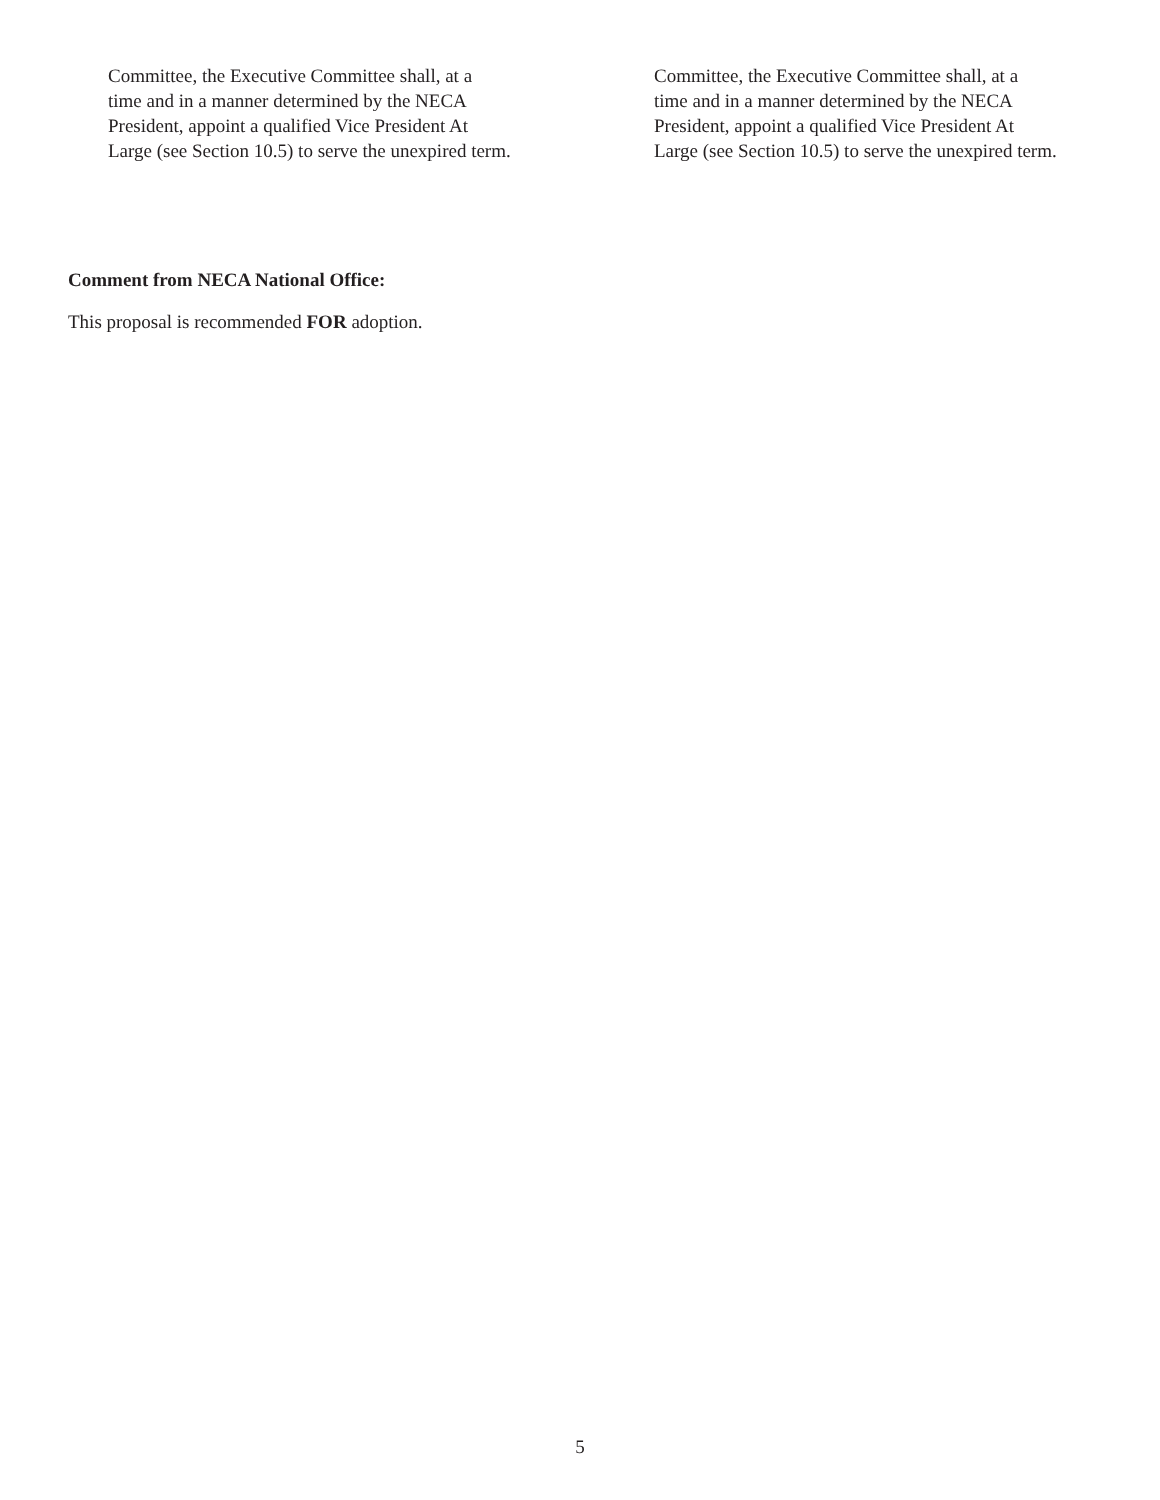Committee, the Executive Committee shall, at a
time and in a manner determined by the NECA
President, appoint a qualified Vice President At
Large (see Section 10.5) to serve the unexpired term.
Committee, the Executive Committee shall, at a
time and in a manner determined by the NECA
President, appoint a qualified Vice President At
Large (see Section 10.5) to serve the unexpired term.
Comment from NECA National Office:
This proposal is recommended FOR adoption.
5